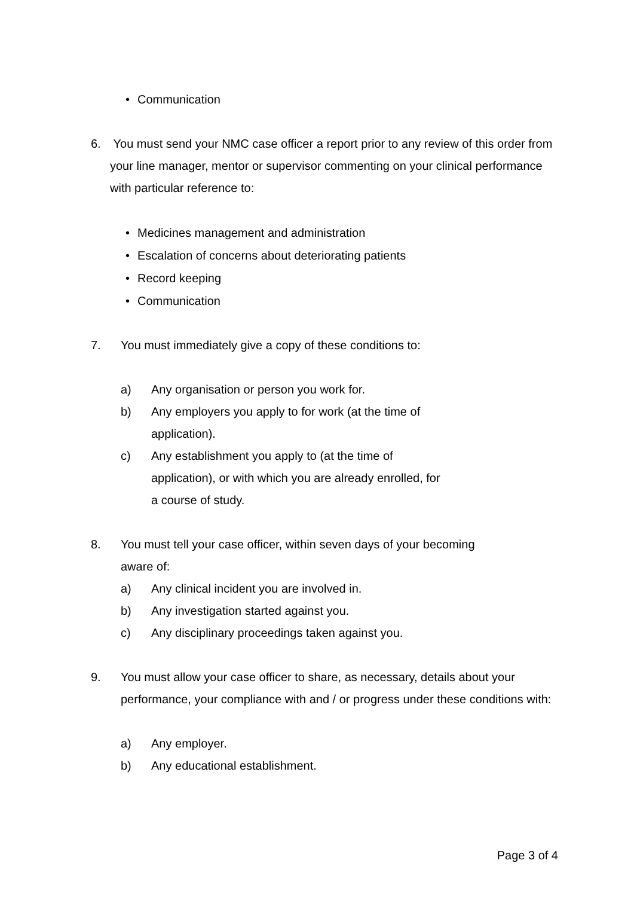• Communication
6. You must send your NMC case officer a report prior to any review of this order from your line manager, mentor or supervisor commenting on your clinical performance with particular reference to:
• Medicines management and administration
• Escalation of concerns about deteriorating patients
• Record keeping
• Communication
7. You must immediately give a copy of these conditions to:
a) Any organisation or person you work for.
b) Any employers you apply to for work (at the time of application).
c) Any establishment you apply to (at the time of application), or with which you are already enrolled, for a course of study.
8. You must tell your case officer, within seven days of your becoming aware of:
a) Any clinical incident you are involved in.
b) Any investigation started against you.
c) Any disciplinary proceedings taken against you.
9. You must allow your case officer to share, as necessary, details about your performance, your compliance with and / or progress under these conditions with:
a) Any employer.
b) Any educational establishment.
Page 3 of 4